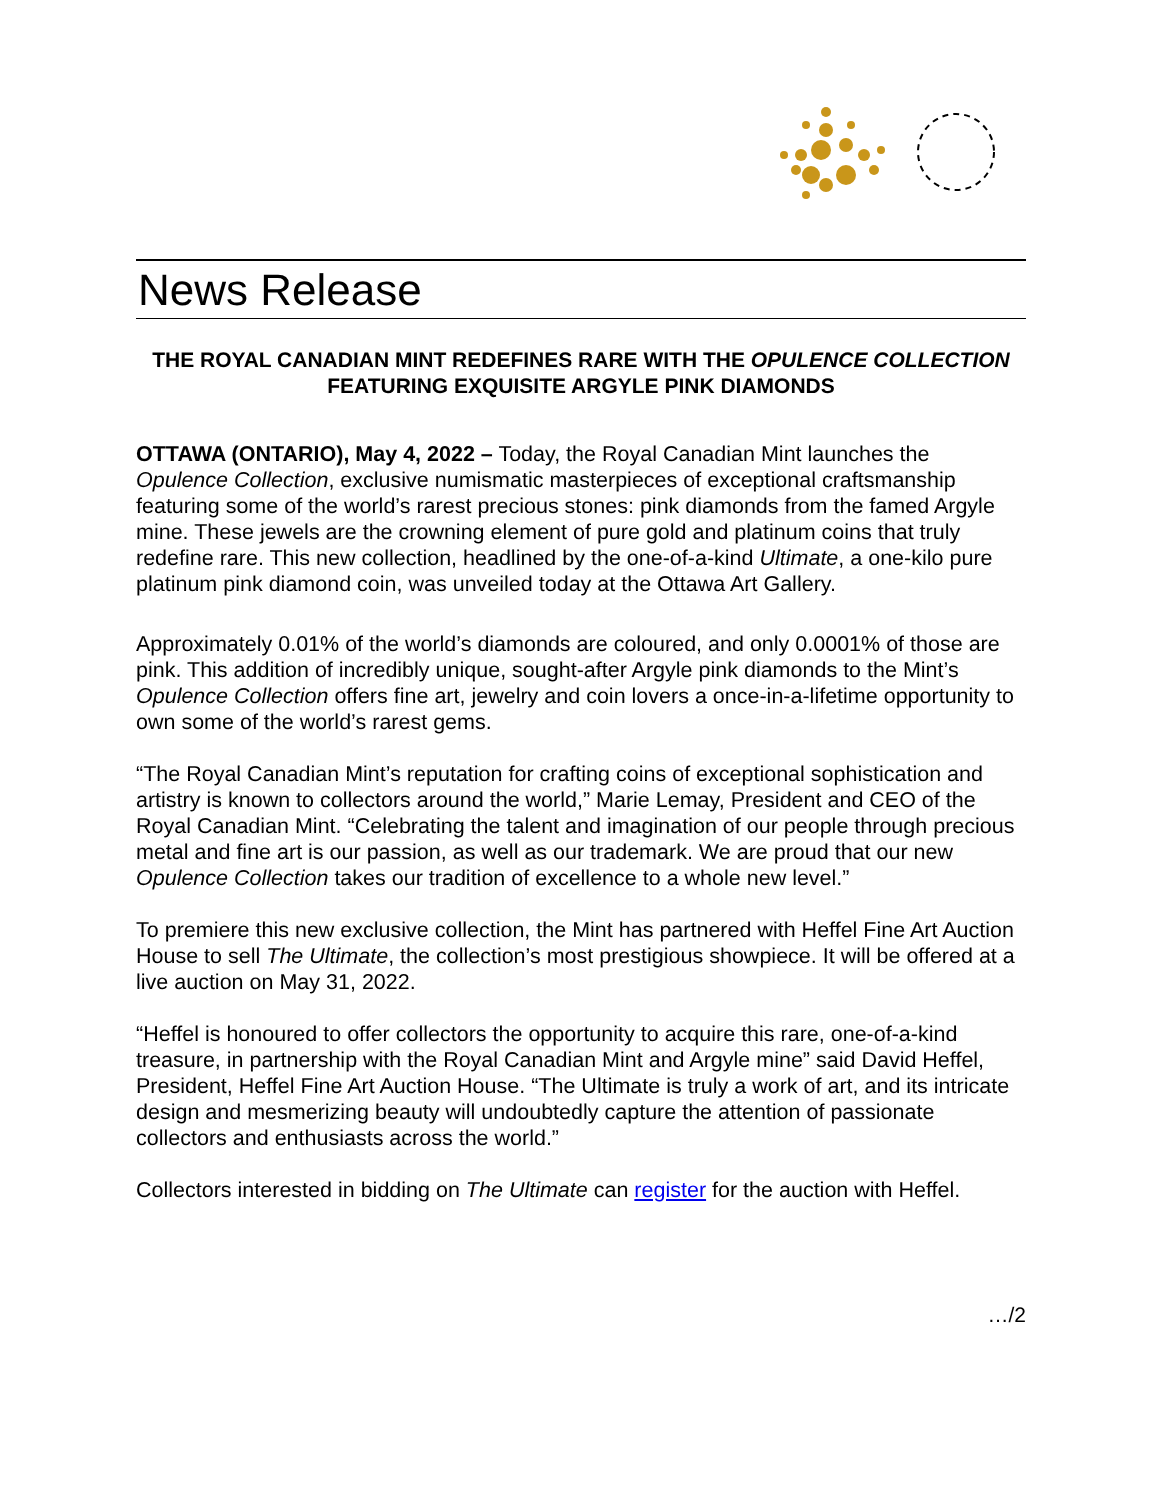News Release
THE ROYAL CANADIAN MINT REDEFINES RARE WITH THE OPULENCE COLLECTION FEATURING EXQUISITE ARGYLE PINK DIAMONDS
OTTAWA (ONTARIO), May 4, 2022 – Today, the Royal Canadian Mint launches the Opulence Collection, exclusive numismatic masterpieces of exceptional craftsmanship featuring some of the world’s rarest precious stones: pink diamonds from the famed Argyle mine. These jewels are the crowning element of pure gold and platinum coins that truly redefine rare. This new collection, headlined by the one-of-a-kind Ultimate, a one-kilo pure platinum pink diamond coin, was unveiled today at the Ottawa Art Gallery.
Approximately 0.01% of the world’s diamonds are coloured, and only 0.0001% of those are pink. This addition of incredibly unique, sought-after Argyle pink diamonds to the Mint’s Opulence Collection offers fine art, jewelry and coin lovers a once-in-a-lifetime opportunity to own some of the world’s rarest gems.
“The Royal Canadian Mint’s reputation for crafting coins of exceptional sophistication and artistry is known to collectors around the world,” Marie Lemay, President and CEO of the Royal Canadian Mint. “Celebrating the talent and imagination of our people through precious metal and fine art is our passion, as well as our trademark. We are proud that our new Opulence Collection takes our tradition of excellence to a whole new level.”
To premiere this new exclusive collection, the Mint has partnered with Heffel Fine Art Auction House to sell The Ultimate, the collection’s most prestigious showpiece. It will be offered at a live auction on May 31, 2022.
“Heffel is honoured to offer collectors the opportunity to acquire this rare, one-of-a-kind treasure, in partnership with the Royal Canadian Mint and Argyle mine” said David Heffel, President, Heffel Fine Art Auction House. “The Ultimate is truly a work of art, and its intricate design and mesmerizing beauty will undoubtedly capture the attention of passionate collectors and enthusiasts across the world.”
Collectors interested in bidding on The Ultimate can register for the auction with Heffel.
…/2